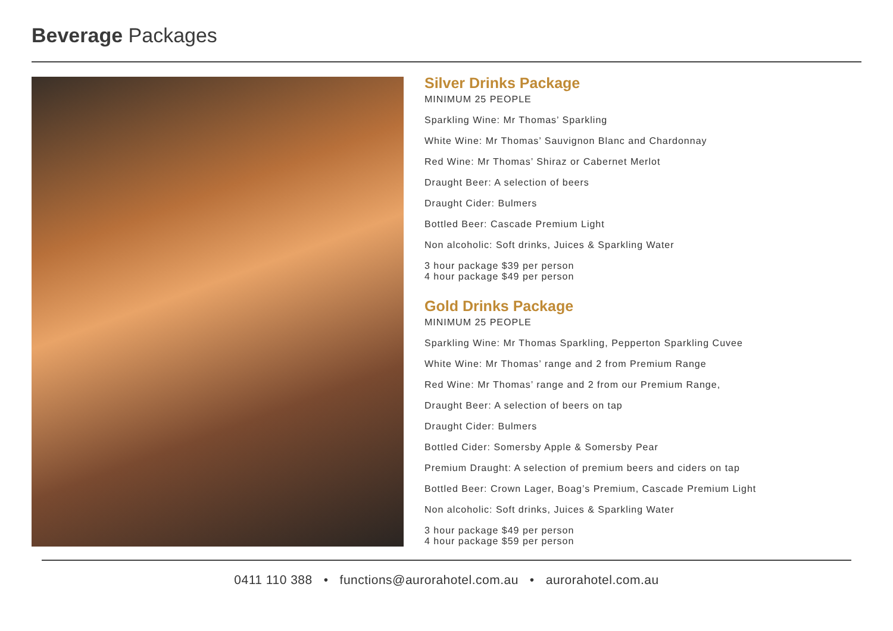Beverage Packages
Silver Drinks Package
MINIMUM 25 PEOPLE
Sparkling Wine: Mr Thomas’ Sparkling
White Wine: Mr Thomas’ Sauvignon Blanc and Chardonnay
Red Wine: Mr Thomas’ Shiraz or Cabernet Merlot
Draught Beer: A selection of beers
Draught Cider: Bulmers
Bottled Beer: Cascade Premium Light
Non alcoholic: Soft drinks, Juices & Sparkling Water
3 hour package $39 per person
4 hour package $49 per person
Gold Drinks Package
MINIMUM 25 PEOPLE
Sparkling Wine: Mr Thomas Sparkling, Pepperton Sparkling Cuvee
White Wine: Mr Thomas’ range and 2 from Premium Range
Red Wine: Mr Thomas’ range and 2 from our Premium Range,
Draught Beer: A selection of beers on tap
Draught Cider: Bulmers
Bottled Cider: Somersby Apple & Somersby Pear
Premium Draught: A selection of premium beers and ciders on tap
Bottled Beer: Crown Lager, Boag’s Premium, Cascade Premium Light
Non alcoholic: Soft drinks, Juices & Sparkling Water
3 hour package $49 per person
4 hour package $59 per person
0411 110 388 • functions@aurorahotel.com.au • aurorahotel.com.au